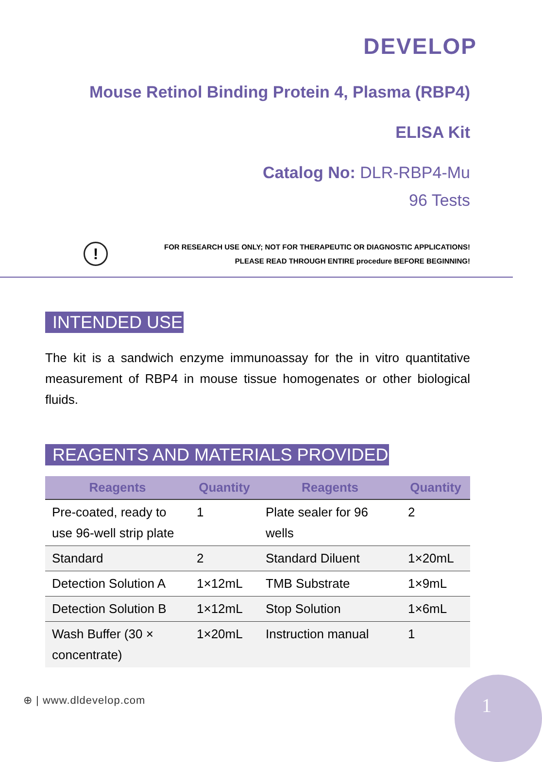DEVELOP
Mouse Retinol Binding Protein 4, Plasma (RBP4)
ELISA Kit
Catalog No: DLR-RBP4-Mu
96 Tests
!
FOR RESEARCH USE ONLY; NOT FOR THERAPEUTIC OR DIAGNOSTIC APPLICATIONS!
PLEASE READ THROUGH ENTIRE procedure BEFORE BEGINNING!
INTENDED USE
The kit is a sandwich enzyme immunoassay for the in vitro quantitative measurement of RBP4 in mouse tissue homogenates or other biological fluids.
REAGENTS AND MATERIALS PROVIDED
| Reagents | Quantity | Reagents | Quantity |
| --- | --- | --- | --- |
| Pre-coated, ready to use 96-well strip plate | 1 | Plate sealer for 96 wells | 2 |
| Standard | 2 | Standard Diluent | 1×20mL |
| Detection Solution A | 1×12mL | TMB Substrate | 1×9mL |
| Detection Solution B | 1×12mL | Stop Solution | 1×6mL |
| Wash Buffer (30 × concentrate) | 1×20mL | Instruction manual | 1 |
⊕ | www.dldevelop.com
1